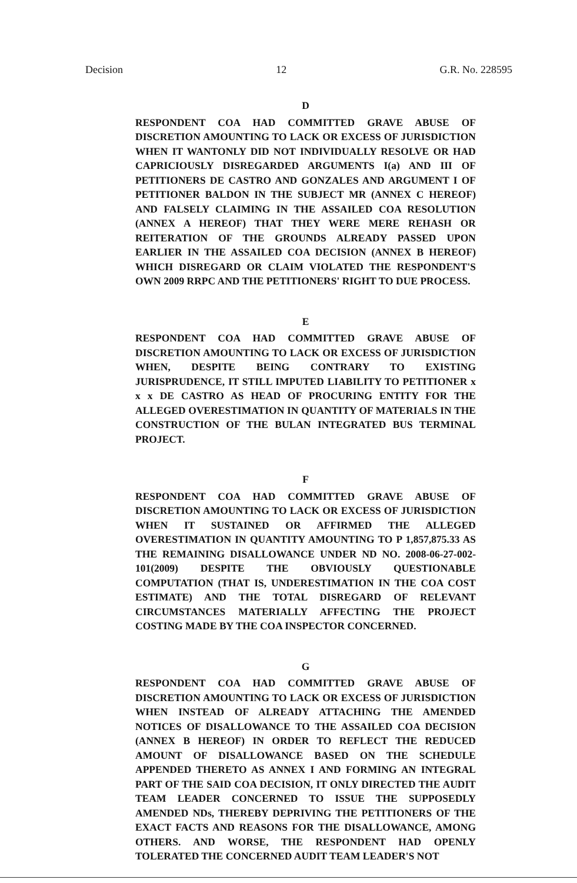Decision 12 G.R. No. 228595
D
RESPONDENT COA HAD COMMITTED GRAVE ABUSE OF DISCRETION AMOUNTING TO LACK OR EXCESS OF JURISDICTION WHEN IT WANTONLY DID NOT INDIVIDUALLY RESOLVE OR HAD CAPRICIOUSLY DISREGARDED ARGUMENTS I(a) AND III OF PETITIONERS DE CASTRO AND GONZALES AND ARGUMENT I OF PETITIONER BALDON IN THE SUBJECT MR (ANNEX C HEREOF) AND FALSELY CLAIMING IN THE ASSAILED COA RESOLUTION (ANNEX A HEREOF) THAT THEY WERE MERE REHASH OR REITERATION OF THE GROUNDS ALREADY PASSED UPON EARLIER IN THE ASSAILED COA DECISION (ANNEX B HEREOF) WHICH DISREGARD OR CLAIM VIOLATED THE RESPONDENT'S OWN 2009 RRPC AND THE PETITIONERS' RIGHT TO DUE PROCESS.
E
RESPONDENT COA HAD COMMITTED GRAVE ABUSE OF DISCRETION AMOUNTING TO LACK OR EXCESS OF JURISDICTION WHEN, DESPITE BEING CONTRARY TO EXISTING JURISPRUDENCE, IT STILL IMPUTED LIABILITY TO PETITIONER x x x DE CASTRO AS HEAD OF PROCURING ENTITY FOR THE ALLEGED OVERESTIMATION IN QUANTITY OF MATERIALS IN THE CONSTRUCTION OF THE BULAN INTEGRATED BUS TERMINAL PROJECT.
F
RESPONDENT COA HAD COMMITTED GRAVE ABUSE OF DISCRETION AMOUNTING TO LACK OR EXCESS OF JURISDICTION WHEN IT SUSTAINED OR AFFIRMED THE ALLEGED OVERESTIMATION IN QUANTITY AMOUNTING TO P 1,857,875.33 AS THE REMAINING DISALLOWANCE UNDER ND NO. 2008-06-27-002-101(2009) DESPITE THE OBVIOUSLY QUESTIONABLE COMPUTATION (THAT IS, UNDERESTIMATION IN THE COA COST ESTIMATE) AND THE TOTAL DISREGARD OF RELEVANT CIRCUMSTANCES MATERIALLY AFFECTING THE PROJECT COSTING MADE BY THE COA INSPECTOR CONCERNED.
G
RESPONDENT COA HAD COMMITTED GRAVE ABUSE OF DISCRETION AMOUNTING TO LACK OR EXCESS OF JURISDICTION WHEN INSTEAD OF ALREADY ATTACHING THE AMENDED NOTICES OF DISALLOWANCE TO THE ASSAILED COA DECISION (ANNEX B HEREOF) IN ORDER TO REFLECT THE REDUCED AMOUNT OF DISALLOWANCE BASED ON THE SCHEDULE APPENDED THERETO AS ANNEX I AND FORMING AN INTEGRAL PART OF THE SAID COA DECISION, IT ONLY DIRECTED THE AUDIT TEAM LEADER CONCERNED TO ISSUE THE SUPPOSEDLY AMENDED NDs, THEREBY DEPRIVING THE PETITIONERS OF THE EXACT FACTS AND REASONS FOR THE DISALLOWANCE, AMONG OTHERS. AND WORSE, THE RESPONDENT HAD OPENLY TOLERATED THE CONCERNED AUDIT TEAM LEADER'S NOT